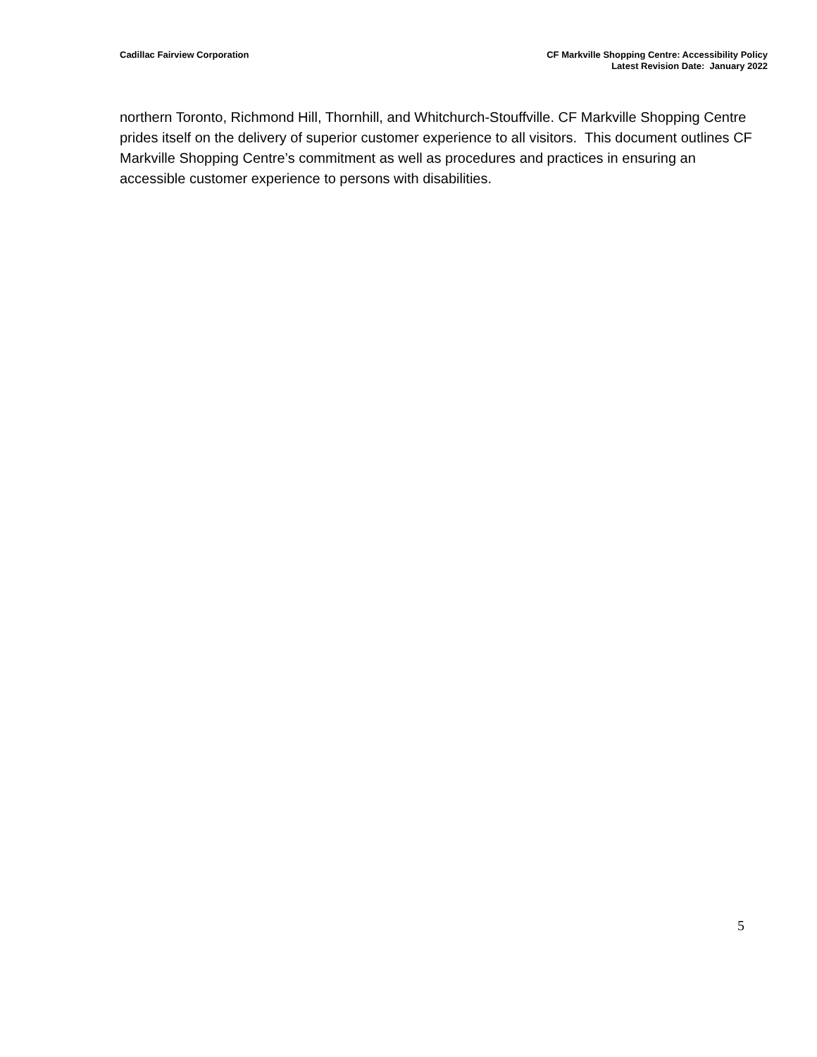Cadillac Fairview Corporation CF Markville Shopping Centre: Accessibility Policy
Latest Revision Date: January 2022
northern Toronto, Richmond Hill, Thornhill, and Whitchurch-Stouffville. CF Markville Shopping Centre prides itself on the delivery of superior customer experience to all visitors. This document outlines CF Markville Shopping Centre’s commitment as well as procedures and practices in ensuring an accessible customer experience to persons with disabilities.
5